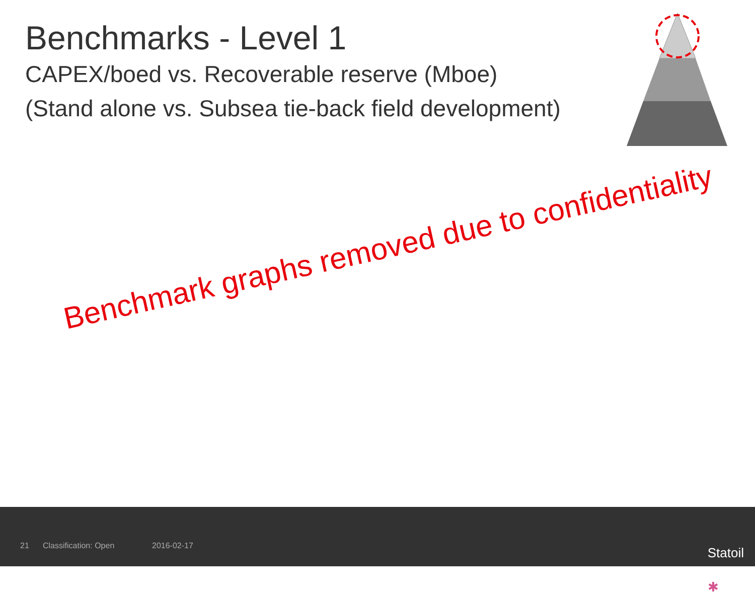Benchmarks - Level 1
CAPEX/boed vs. Recoverable reserve (Mboe)
(Stand alone vs. Subsea tie-back field development)
Benchmark graphs removed due to confidentiality
21 Classification: Open 2016-02-17 ✱
Statoil